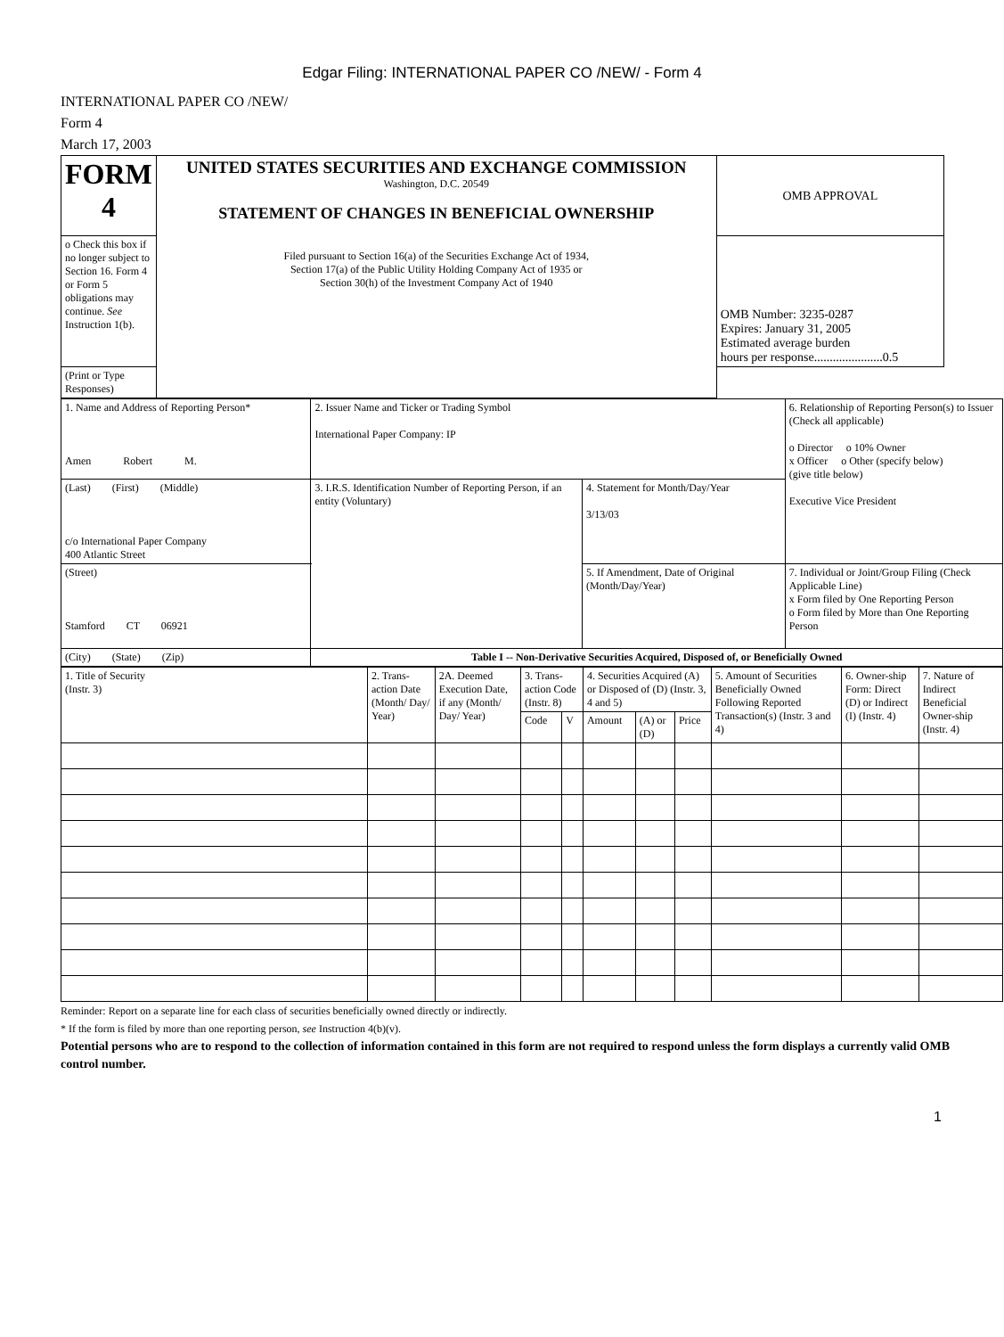Edgar Filing: INTERNATIONAL PAPER CO /NEW/ - Form 4
INTERNATIONAL PAPER CO /NEW/
Form 4
March 17, 2003
| FORM 4 | UNITED STATES SECURITIES AND EXCHANGE COMMISSION Washington, D.C. 20549 STATEMENT OF CHANGES IN BENEFICIAL OWNERSHIP Filed pursuant to Section 16(a) of the Securities Exchange Act of 1934, Section 17(a) of the Public Utility Holding Company Act of 1935 or Section 30(h) of the Investment Company Act of 1940 | OMB APPROVAL |
| o Check this box if no longer subject to Section 16. Form 4 or Form 5 obligations may continue. See Instruction 1(b). | | OMB Number: 3235-0287 Expires: January 31, 2005 Estimated average burden hours per response......................0.5 |
| (Print or Type Responses) | | |
| 1. Name and Address of Reporting Person* Amen Robert M. | 2. Issuer Name and Ticker or Trading Symbol International Paper Company: IP | | 6. Relationship of Reporting Person(s) to Issuer (Check all applicable) o Director o 10% Owner x Officer o Other (specify below) (give title below) Executive Vice President |
| (Last) (First) (Middle) c/o International Paper Company 400 Atlantic Street | 3. I.R.S. Identification Number of Reporting Person, if an entity (Voluntary) | 4. Statement for Month/Day/Year 3/13/03 | |
| (Street) Stamford CT 06921 | | 5. If Amendment, Date of Original (Month/Day/Year) | 7. Individual or Joint/Group Filing (Check Applicable Line) x Form filed by One Reporting Person o Form filed by More than One Reporting Person |
| (City) (State) (Zip) | Table I -- Non-Derivative Securities Acquired, Disposed of, or Beneficially Owned | | |
| 1. Title of Security (Instr. 3) | 2. Trans-action Date (Month/ Day/ Year) | 2A. Deemed Execution Date, if any (Month/ Day/ Year) | 3. Trans-action Code (Instr. 8) | | 4. Securities Acquired (A) or Disposed of (D) (Instr. 3, 4 and 5) | | | 5. Amount of Securities Beneficially Owned Following Reported Transaction(s) (Instr. 3 and 4) | 6. Owner-ship Form: Direct (D) or Indirect (I) (Instr. 4) | 7. Nature of Indirect Beneficial Owner-ship (Instr. 4) |
| | | | Code | V | Amount | (A) or (D) | Price | | | |
Reminder: Report on a separate line for each class of securities beneficially owned directly or indirectly.
* If the form is filed by more than one reporting person, see Instruction 4(b)(v).
Potential persons who are to respond to the collection of information contained in this form are not required to respond unless the form displays a currently valid OMB control number.
1